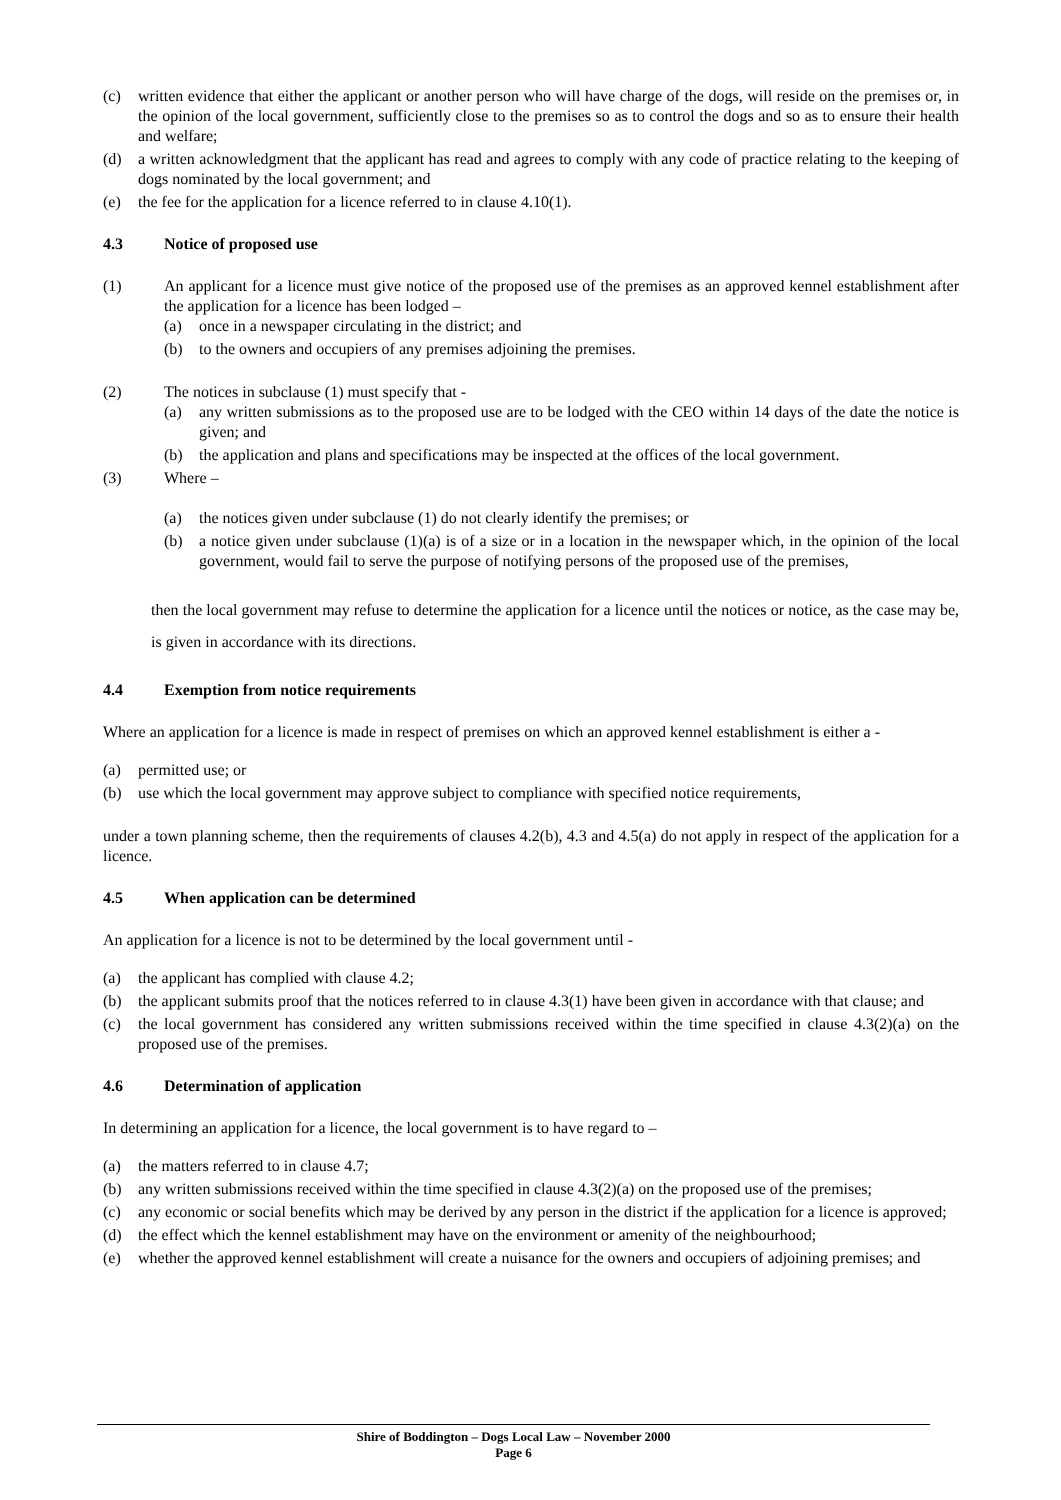(c) written evidence that either the applicant or another person who will have charge of the dogs, will reside on the premises or, in the opinion of the local government, sufficiently close to the premises so as to control the dogs and so as to ensure their health and welfare;
(d) a written acknowledgment that the applicant has read and agrees to comply with any code of practice relating to the keeping of dogs nominated by the local government; and
(e) the fee for the application for a licence referred to in clause 4.10(1).
4.3 Notice of proposed use
(1) An applicant for a licence must give notice of the proposed use of the premises as an approved kennel establishment after the application for a licence has been lodged –
(a) once in a newspaper circulating in the district; and
(b) to the owners and occupiers of any premises adjoining the premises.
(2) The notices in subclause (1) must specify that -
(a) any written submissions as to the proposed use are to be lodged with the CEO within 14 days of the date the notice is given; and
(b) the application and plans and specifications may be inspected at the offices of the local government.
(3) Where –
(a) the notices given under subclause (1) do not clearly identify the premises; or
(b) a notice given under subclause (1)(a) is of a size or in a location in the newspaper which, in the opinion of the local government, would fail to serve the purpose of notifying persons of the proposed use of the premises,
then the local government may refuse to determine the application for a licence until the notices or notice, as the case may be, is given in accordance with its directions.
4.4 Exemption from notice requirements
Where an application for a licence is made in respect of premises on which an approved kennel establishment is either a -
(a) permitted use; or
(b) use which the local government may approve subject to compliance with specified notice requirements,
under a town planning scheme, then the requirements of clauses 4.2(b), 4.3 and 4.5(a) do not apply in respect of the application for a licence.
4.5 When application can be determined
An application for a licence is not to be determined by the local government until -
(a) the applicant has complied with clause 4.2;
(b) the applicant submits proof that the notices referred to in clause 4.3(1) have been given in accordance with that clause; and
(c) the local government has considered any written submissions received within the time specified in clause 4.3(2)(a) on the proposed use of the premises.
4.6 Determination of application
In determining an application for a licence, the local government is to have regard to –
(a) the matters referred to in clause 4.7;
(b) any written submissions received within the time specified in clause 4.3(2)(a) on the proposed use of the premises;
(c) any economic or social benefits which may be derived by any person in the district if the application for a licence is approved;
(d) the effect which the kennel establishment may have on the environment or amenity of the neighbourhood;
(e) whether the approved kennel establishment will create a nuisance for the owners and occupiers of adjoining premises; and
Shire of Boddington – Dogs Local Law – November 2000
Page 6